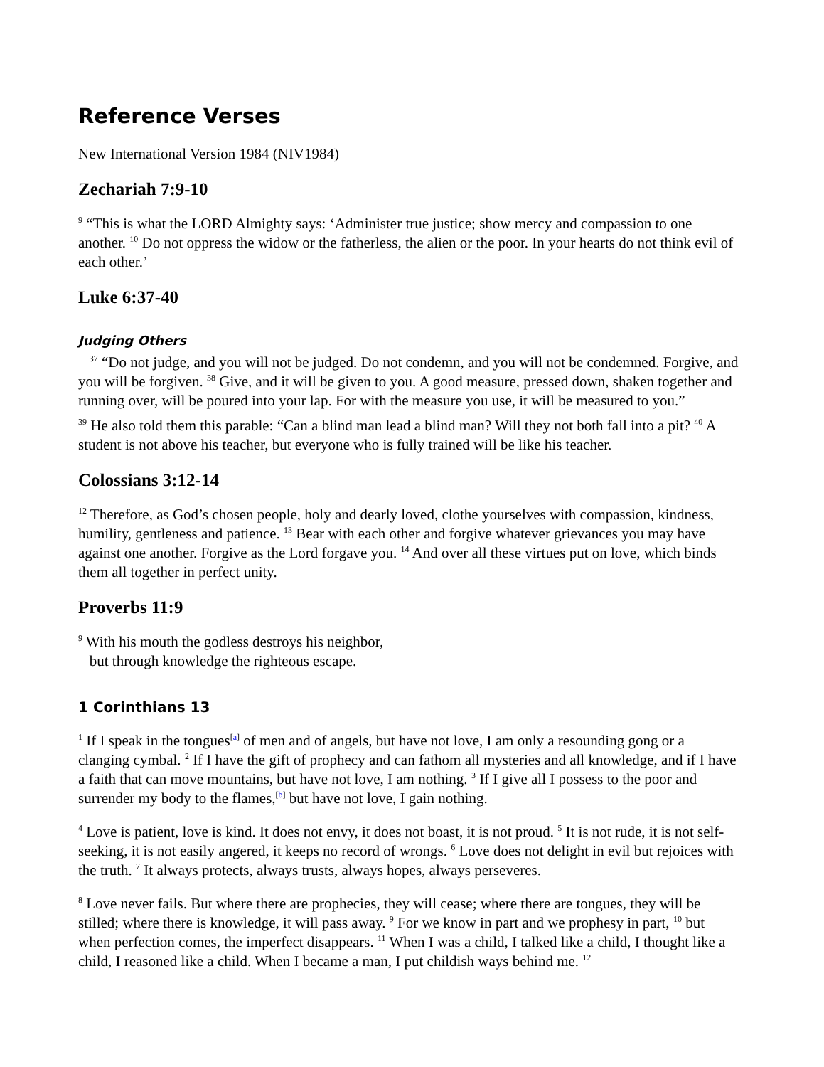Reference Verses
New International Version 1984 (NIV1984)
Zechariah 7:9-10
<sup>9</sup> “This is what the LORD Almighty says: ‘Administer true justice; show mercy and compassion to one another. <sup>10</sup> Do not oppress the widow or the fatherless, the alien or the poor. In your hearts do not think evil of each other.’
Luke 6:37-40
Judging Others
<sup>37</sup> “Do not judge, and you will not be judged. Do not condemn, and you will not be condemned. Forgive, and you will be forgiven. <sup>38</sup> Give, and it will be given to you. A good measure, pressed down, shaken together and running over, will be poured into your lap. For with the measure you use, it will be measured to you.”
<sup>39</sup> He also told them this parable: “Can a blind man lead a blind man? Will they not both fall into a pit? <sup>40</sup> A student is not above his teacher, but everyone who is fully trained will be like his teacher.
Colossians 3:12-14
<sup>12</sup> Therefore, as God’s chosen people, holy and dearly loved, clothe yourselves with compassion, kindness, humility, gentleness and patience. <sup>13</sup> Bear with each other and forgive whatever grievances you may have against one another. Forgive as the Lord forgave you. <sup>14</sup> And over all these virtues put on love, which binds them all together in perfect unity.
Proverbs 11:9
<sup>9</sup> With his mouth the godless destroys his neighbor,
but through knowledge the righteous escape.
1 Corinthians 13
<sup>1</sup> If I speak in the tongues<sup>[a]</sup> of men and of angels, but have not love, I am only a resounding gong or a clanging cymbal. <sup>2</sup> If I have the gift of prophecy and can fathom all mysteries and all knowledge, and if I have a faith that can move mountains, but have not love, I am nothing. <sup>3</sup> If I give all I possess to the poor and surrender my body to the flames,<sup>[b]</sup> but have not love, I gain nothing.
<sup>4</sup> Love is patient, love is kind. It does not envy, it does not boast, it is not proud. <sup>5</sup> It is not rude, it is not self-seeking, it is not easily angered, it keeps no record of wrongs. <sup>6</sup> Love does not delight in evil but rejoices with the truth. <sup>7</sup> It always protects, always trusts, always hopes, always perseveres.
<sup>8</sup> Love never fails. But where there are prophecies, they will cease; where there are tongues, they will be stilled; where there is knowledge, it will pass away. <sup>9</sup> For we know in part and we prophesy in part, <sup>10</sup> but when perfection comes, the imperfect disappears. <sup>11</sup> When I was a child, I talked like a child, I thought like a child, I reasoned like a child. When I became a man, I put childish ways behind me. <sup>12</sup>